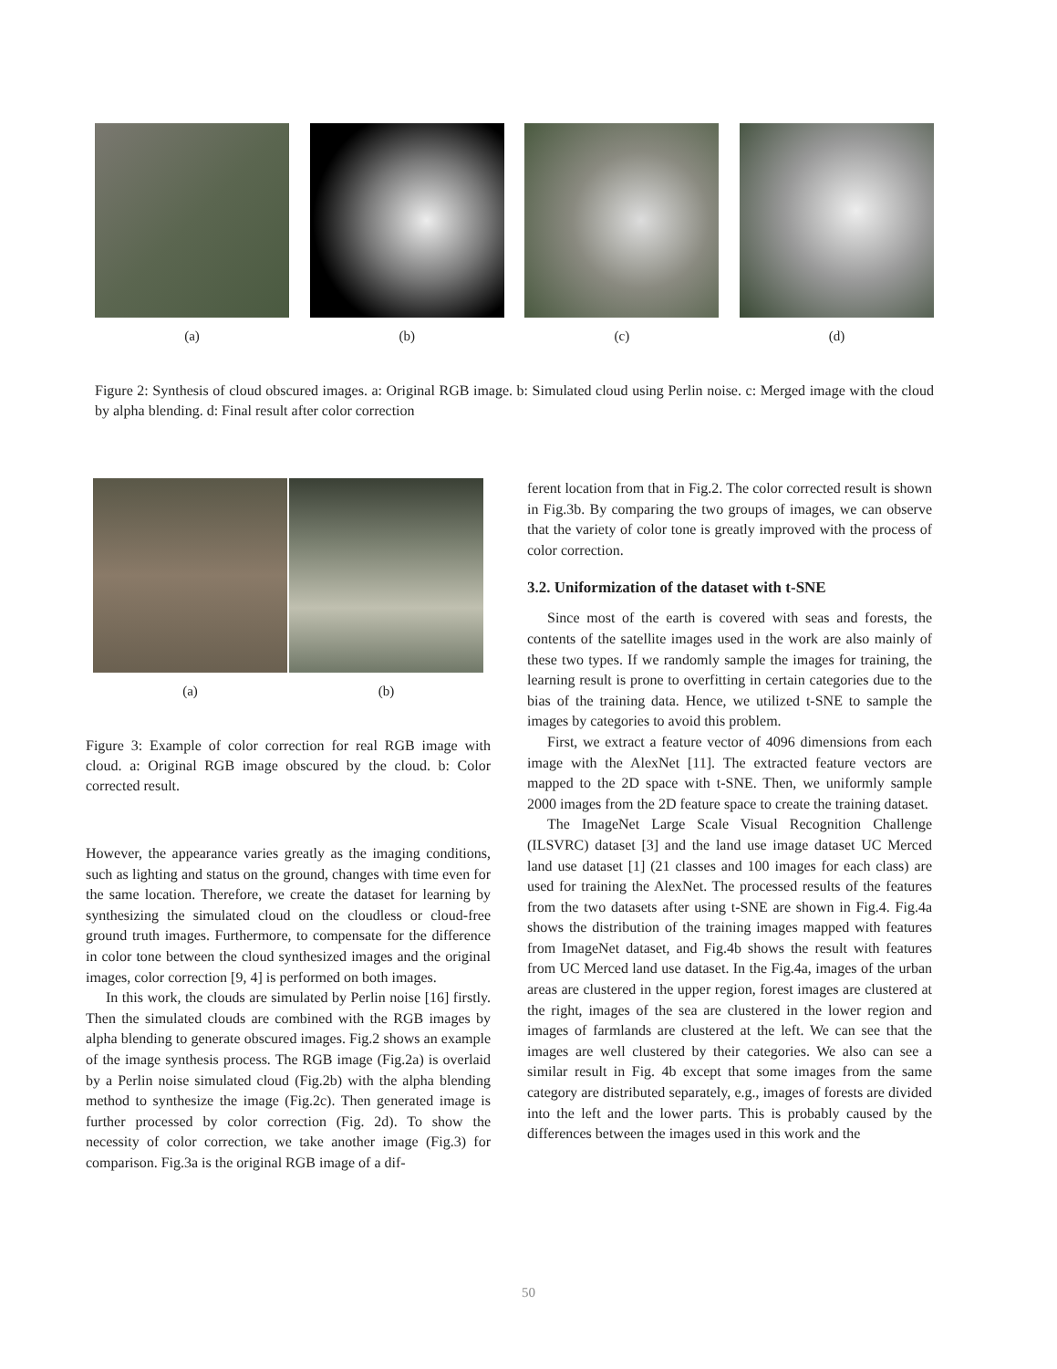(a) (b) (c) (d)
Figure 2: Synthesis of cloud obscured images. a: Original RGB image. b: Simulated cloud using Perlin noise. c: Merged image with the cloud by alpha blending. d: Final result after color correction
(a) (b)
Figure 3: Example of color correction for real RGB image with cloud. a: Original RGB image obscured by the cloud. b: Color corrected result.
However, the appearance varies greatly as the imaging conditions, such as lighting and status on the ground, changes with time even for the same location. Therefore, we create the dataset for learning by synthesizing the simulated cloud on the cloudless or cloud-free ground truth images. Furthermore, to compensate for the difference in color tone between the cloud synthesized images and the original images, color correction [9, 4] is performed on both images.
In this work, the clouds are simulated by Perlin noise [16] firstly. Then the simulated clouds are combined with the RGB images by alpha blending to generate obscured images. Fig.2 shows an example of the image synthesis process. The RGB image (Fig.2a) is overlaid by a Perlin noise simulated cloud (Fig.2b) with the alpha blending method to synthesize the image (Fig.2c). Then generated image is further processed by color correction (Fig. 2d). To show the necessity of color correction, we take another image (Fig.3) for comparison. Fig.3a is the original RGB image of a dif-
ferent location from that in Fig.2. The color corrected result is shown in Fig.3b. By comparing the two groups of images, we can observe that the variety of color tone is greatly improved with the process of color correction.
3.2. Uniformization of the dataset with t-SNE
Since most of the earth is covered with seas and forests, the contents of the satellite images used in the work are also mainly of these two types. If we randomly sample the images for training, the learning result is prone to overfitting in certain categories due to the bias of the training data. Hence, we utilized t-SNE to sample the images by categories to avoid this problem.
First, we extract a feature vector of 4096 dimensions from each image with the AlexNet [11]. The extracted feature vectors are mapped to the 2D space with t-SNE. Then, we uniformly sample 2000 images from the 2D feature space to create the training dataset.
The ImageNet Large Scale Visual Recognition Challenge (ILSVRC) dataset [3] and the land use image dataset UC Merced land use dataset [1] (21 classes and 100 images for each class) are used for training the AlexNet. The processed results of the features from the two datasets after using t-SNE are shown in Fig.4. Fig.4a shows the distribution of the training images mapped with features from ImageNet dataset, and Fig.4b shows the result with features from UC Merced land use dataset. In the Fig.4a, images of the urban areas are clustered in the upper region, forest images are clustered at the right, images of the sea are clustered in the lower region and images of farmlands are clustered at the left. We can see that the images are well clustered by their categories. We also can see a similar result in Fig. 4b except that some images from the same category are distributed separately, e.g., images of forests are divided into the left and the lower parts. This is probably caused by the differences between the images used in this work and the
50